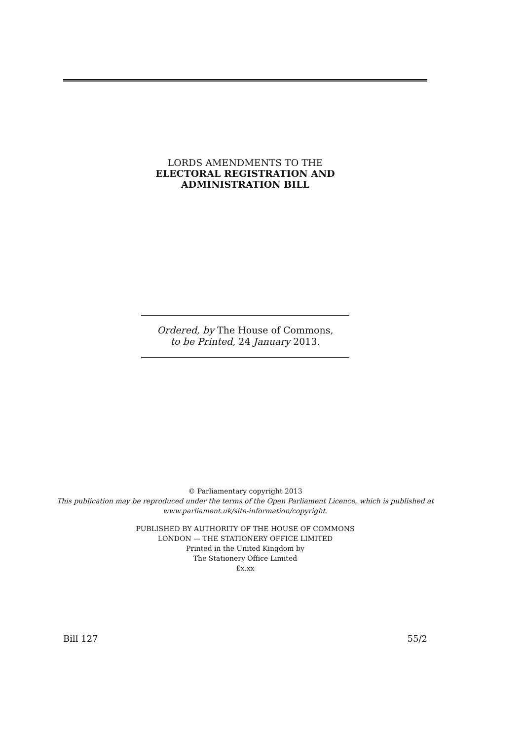LORDS AMENDMENTS TO THE
ELECTORAL REGISTRATION AND
ADMINISTRATION BILL
Ordered, by The House of Commons,
to be Printed, 24 January 2013.
© Parliamentary copyright 2013
This publication may be reproduced under the terms of the Open Parliament Licence, which is published at
www.parliament.uk/site-information/copyright.
PUBLISHED BY AUTHORITY OF THE HOUSE OF COMMONS
LONDON — THE STATIONERY OFFICE LIMITED
Printed in the United Kingdom by
The Stationery Office Limited
£x.xx
Bill 127 55/2